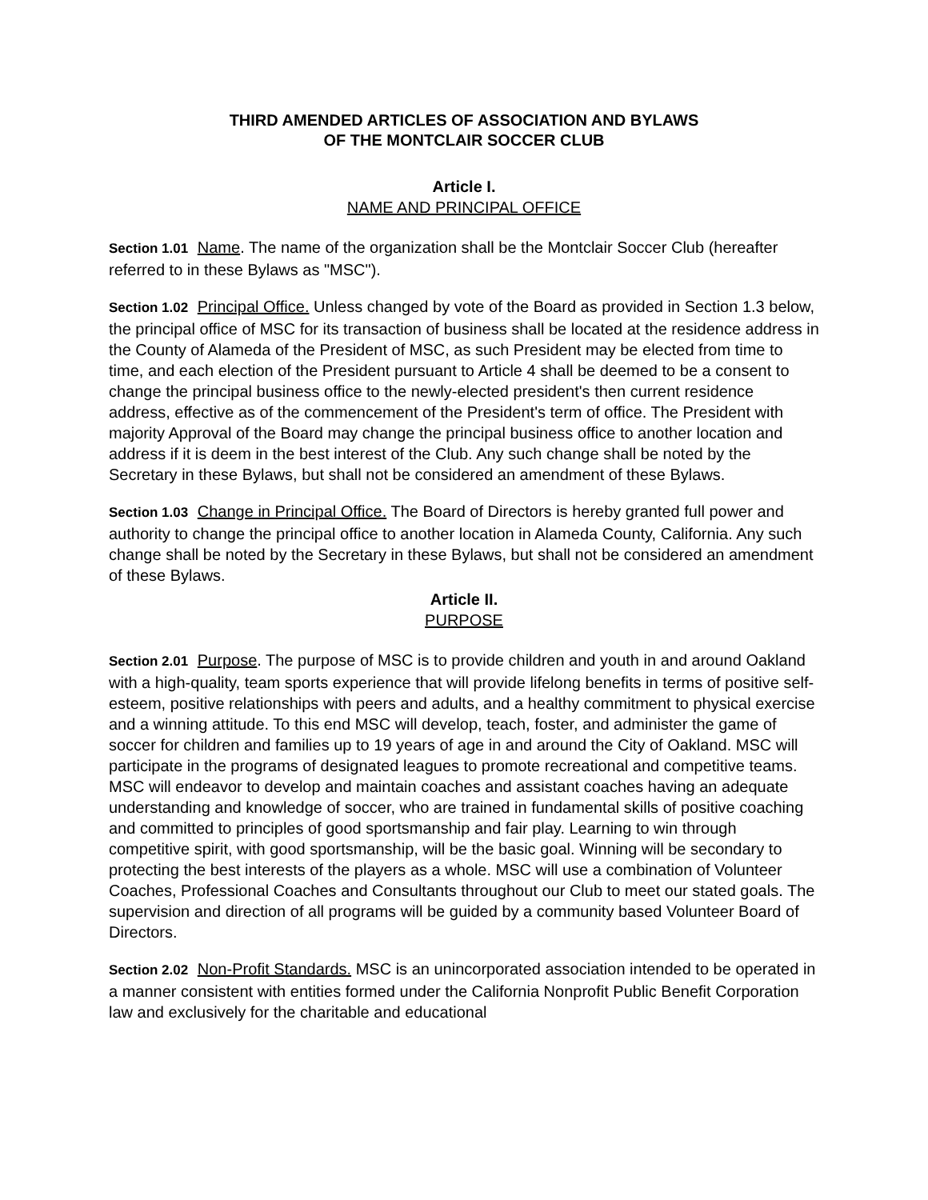THIRD AMENDED ARTICLES OF ASSOCIATION AND BYLAWS
OF THE MONTCLAIR SOCCER CLUB
Article I.
NAME AND PRINCIPAL OFFICE
Section 1.01 Name. The name of the organization shall be the Montclair Soccer Club (hereafter referred to in these Bylaws as "MSC").
Section 1.02 Principal Office. Unless changed by vote of the Board as provided in Section 1.3 below, the principal office of MSC for its transaction of business shall be located at the residence address in the County of Alameda of the President of MSC, as such President may be elected from time to time, and each election of the President pursuant to Article 4 shall be deemed to be a consent to change the principal business office to the newly-elected president's then current residence address, effective as of the commencement of the President's term of office. The President with majority Approval of the Board may change the principal business office to another location and address if it is deem in the best interest of the Club. Any such change shall be noted by the Secretary in these Bylaws, but shall not be considered an amendment of these Bylaws.
Section 1.03 Change in Principal Office. The Board of Directors is hereby granted full power and authority to change the principal office to another location in Alameda County, California. Any such change shall be noted by the Secretary in these Bylaws, but shall not be considered an amendment of these Bylaws.
Article II.
PURPOSE
Section 2.01 Purpose. The purpose of MSC is to provide children and youth in and around Oakland with a high-quality, team sports experience that will provide lifelong benefits in terms of positive self-esteem, positive relationships with peers and adults, and a healthy commitment to physical exercise and a winning attitude. To this end MSC will develop, teach, foster, and administer the game of soccer for children and families up to 19 years of age in and around the City of Oakland. MSC will participate in the programs of designated leagues to promote recreational and competitive teams. MSC will endeavor to develop and maintain coaches and assistant coaches having an adequate understanding and knowledge of soccer, who are trained in fundamental skills of positive coaching and committed to principles of good sportsmanship and fair play. Learning to win through competitive spirit, with good sportsmanship, will be the basic goal. Winning will be secondary to protecting the best interests of the players as a whole. MSC will use a combination of Volunteer Coaches, Professional Coaches and Consultants throughout our Club to meet our stated goals. The supervision and direction of all programs will be guided by a community based Volunteer Board of Directors.
Section 2.02 Non-Profit Standards. MSC is an unincorporated association intended to be operated in a manner consistent with entities formed under the California Nonprofit Public Benefit Corporation law and exclusively for the charitable and educational